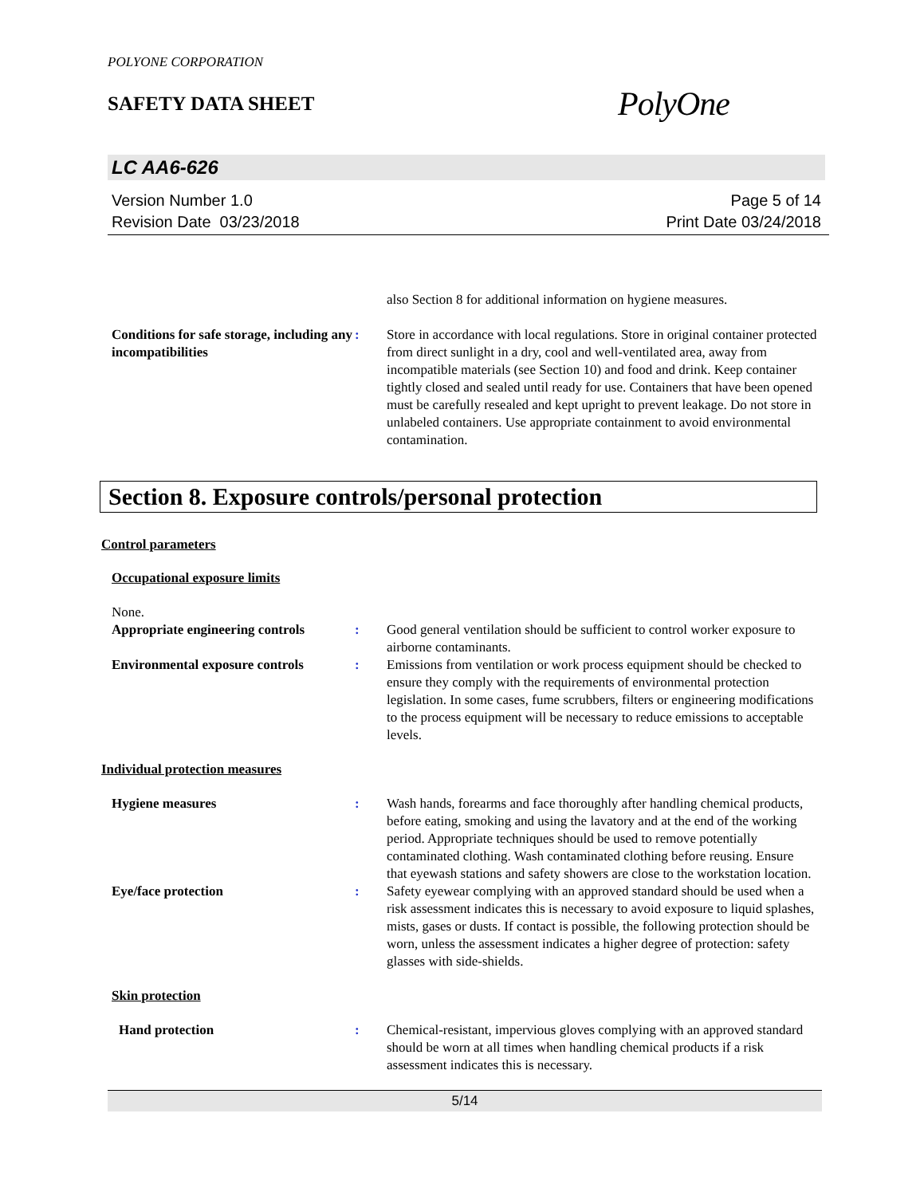POLYONE CORPORATION
SAFETY DATA SHEET
PolyOne
LC AA6-626
Version Number 1.0
Revision Date 03/23/2018
Page 5 of 14
Print Date 03/24/2018
also Section 8 for additional information on hygiene measures.
Conditions for safe storage, including any incompatibilities
: Store in accordance with local regulations. Store in original container protected from direct sunlight in a dry, cool and well-ventilated area, away from incompatible materials (see Section 10) and food and drink. Keep container tightly closed and sealed until ready for use. Containers that have been opened must be carefully resealed and kept upright to prevent leakage. Do not store in unlabeled containers. Use appropriate containment to avoid environmental contamination.
Section 8. Exposure controls/personal protection
Control parameters
Occupational exposure limits
None.
Appropriate engineering controls
: Good general ventilation should be sufficient to control worker exposure to airborne contaminants.
Environmental exposure controls
: Emissions from ventilation or work process equipment should be checked to ensure they comply with the requirements of environmental protection legislation. In some cases, fume scrubbers, filters or engineering modifications to the process equipment will be necessary to reduce emissions to acceptable levels.
Individual protection measures
Hygiene measures : Wash hands, forearms and face thoroughly after handling chemical products, before eating, smoking and using the lavatory and at the end of the working period. Appropriate techniques should be used to remove potentially contaminated clothing. Wash contaminated clothing before reusing. Ensure that eyewash stations and safety showers are close to the workstation location.
Eye/face protection : Safety eyewear complying with an approved standard should be used when a risk assessment indicates this is necessary to avoid exposure to liquid splashes, mists, gases or dusts. If contact is possible, the following protection should be worn, unless the assessment indicates a higher degree of protection: safety glasses with side-shields.
Skin protection
Hand protection : Chemical-resistant, impervious gloves complying with an approved standard should be worn at all times when handling chemical products if a risk assessment indicates this is necessary.
5/14